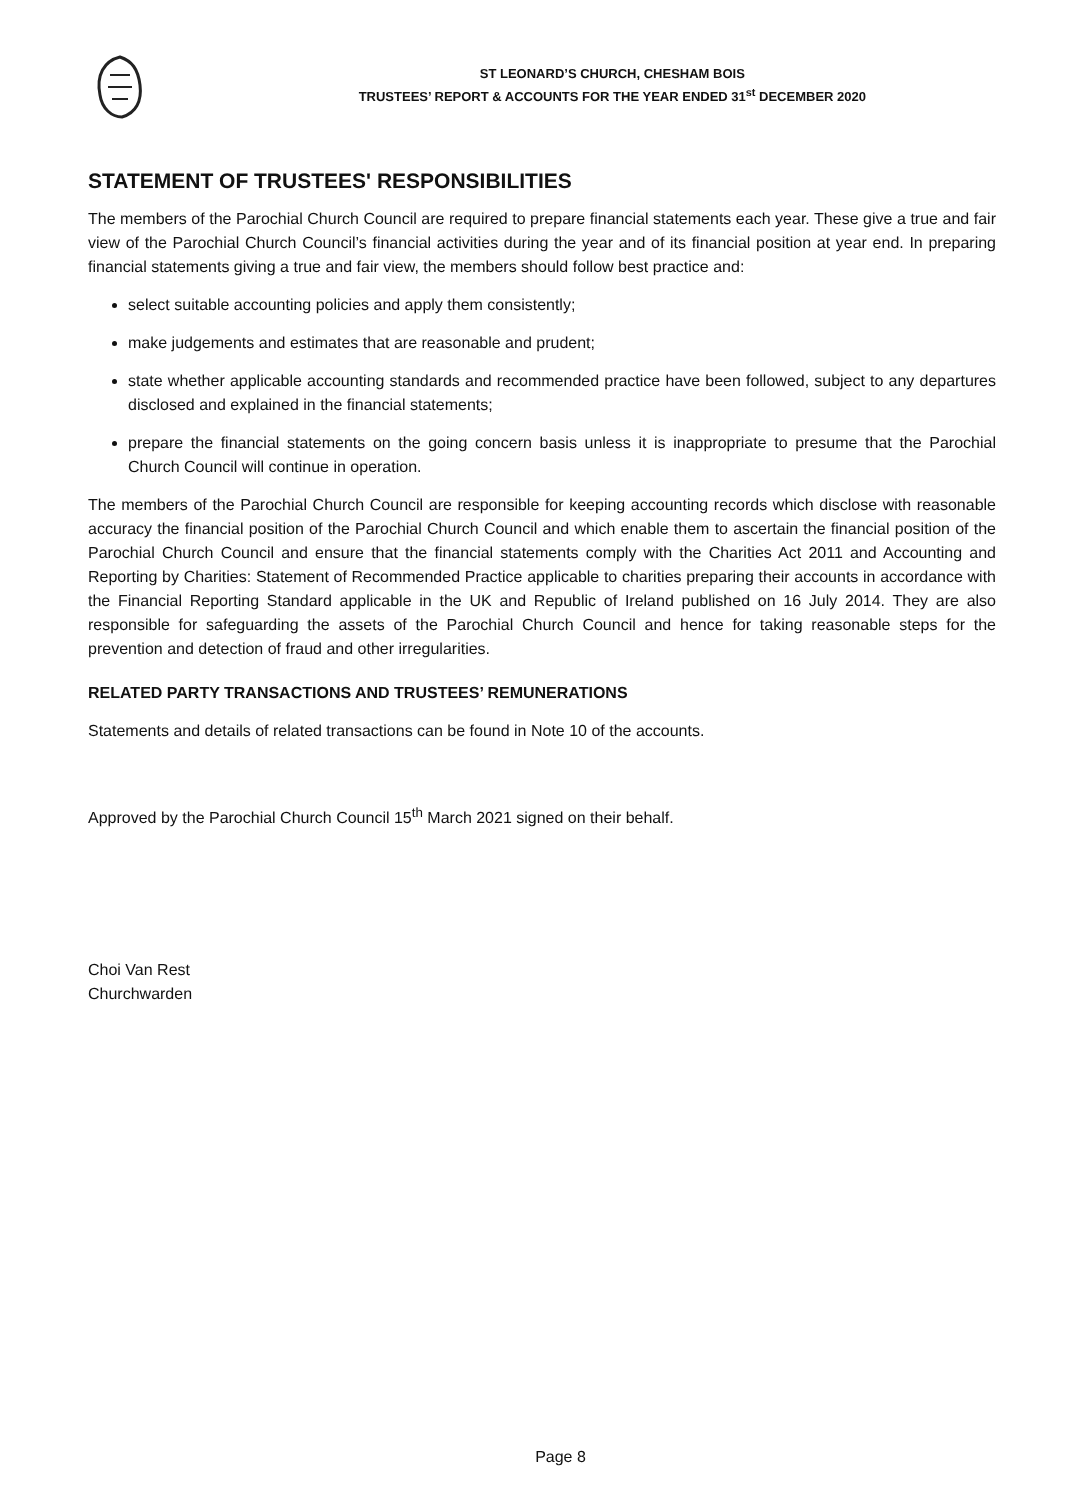ST LEONARD’S CHURCH, CHESHAM BOIS
TRUSTEES’ REPORT & ACCOUNTS FOR THE YEAR ENDED 31<sup>st</sup> DECEMBER 2020
STATEMENT OF TRUSTEES' RESPONSIBILITIES
The members of the Parochial Church Council are required to prepare financial statements each year. These give a true and fair view of the Parochial Church Council’s financial activities during the year and of its financial position at year end. In preparing financial statements giving a true and fair view, the members should follow best practice and:
select suitable accounting policies and apply them consistently;
make judgements and estimates that are reasonable and prudent;
state whether applicable accounting standards and recommended practice have been followed, subject to any departures disclosed and explained in the financial statements;
prepare the financial statements on the going concern basis unless it is inappropriate to presume that the Parochial Church Council will continue in operation.
The members of the Parochial Church Council are responsible for keeping accounting records which disclose with reasonable accuracy the financial position of the Parochial Church Council and which enable them to ascertain the financial position of the Parochial Church Council and ensure that the financial statements comply with the Charities Act 2011 and Accounting and Reporting by Charities: Statement of Recommended Practice applicable to charities preparing their accounts in accordance with the Financial Reporting Standard applicable in the UK and Republic of Ireland published on 16 July 2014. They are also responsible for safeguarding the assets of the Parochial Church Council and hence for taking reasonable steps for the prevention and detection of fraud and other irregularities.
RELATED PARTY TRANSACTIONS AND TRUSTEES’ REMUNERATIONS
Statements and details of related transactions can be found in Note 10 of the accounts.
Approved by the Parochial Church Council 15<sup>th</sup> March 2021 signed on their behalf.
Choi Van Rest
Churchwarden
Page 8